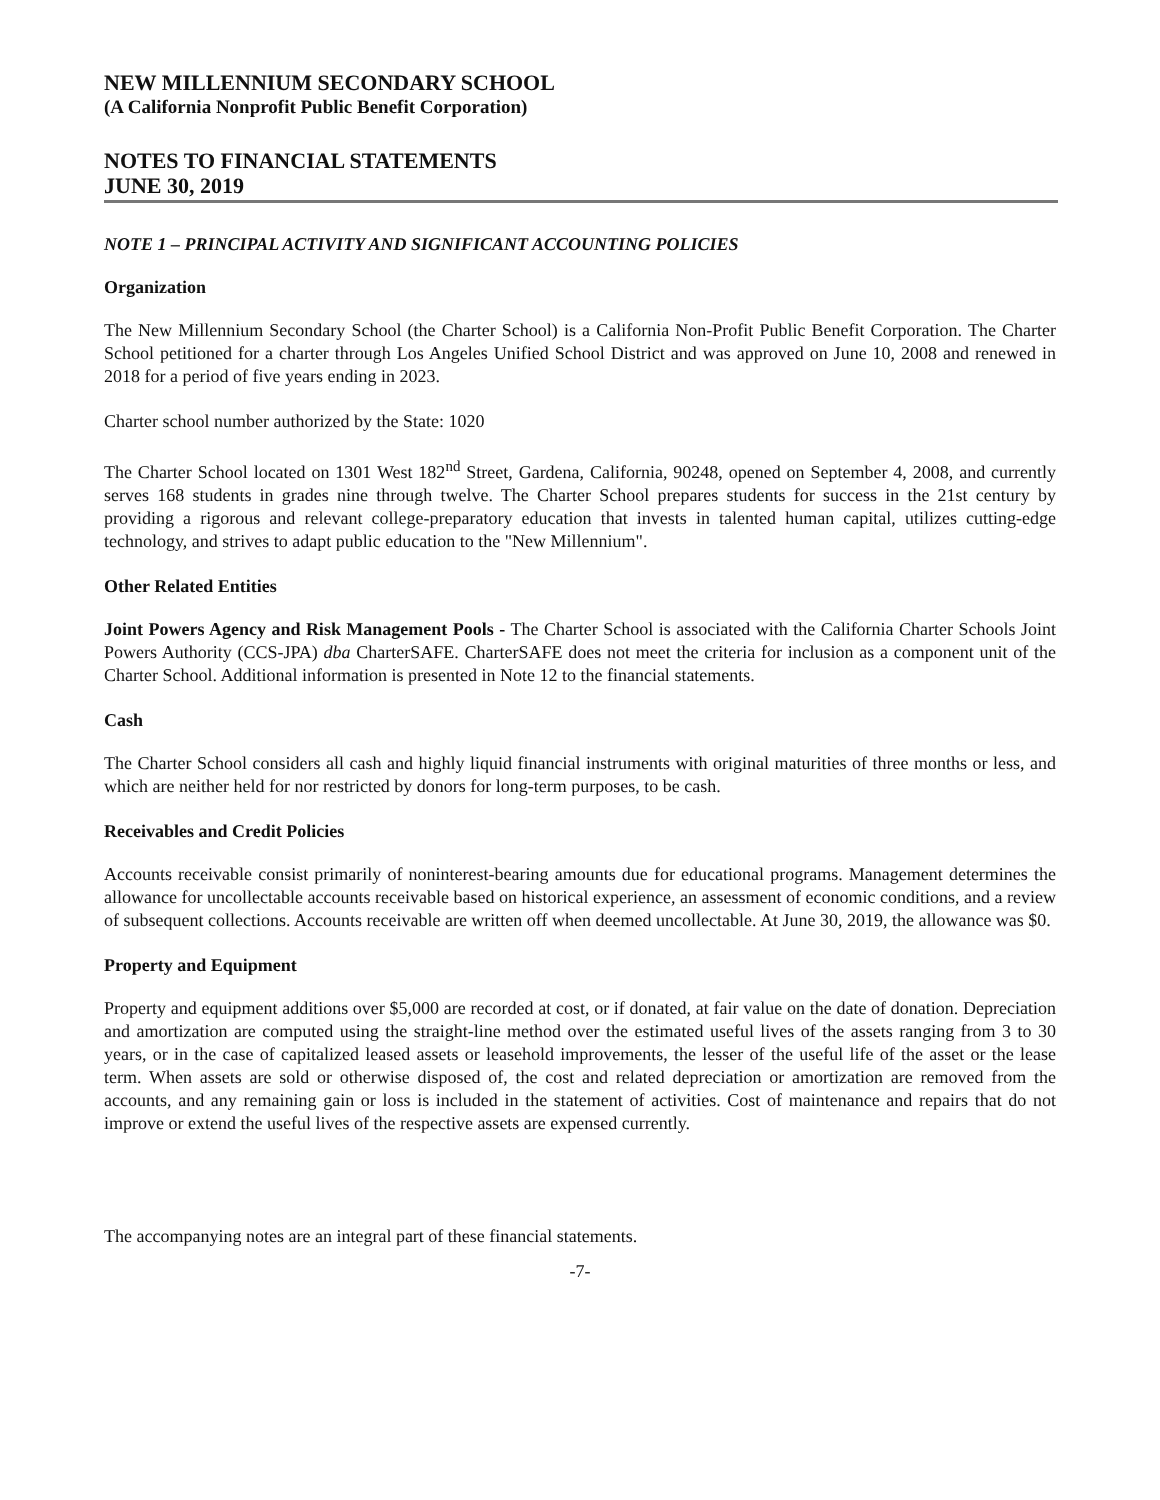NEW MILLENNIUM SECONDARY SCHOOL
(A California Nonprofit Public Benefit Corporation)
NOTES TO FINANCIAL STATEMENTS
JUNE 30, 2019
NOTE 1 – PRINCIPAL ACTIVITY AND SIGNIFICANT ACCOUNTING POLICIES
Organization
The New Millennium Secondary School (the Charter School) is a California Non-Profit Public Benefit Corporation. The Charter School petitioned for a charter through Los Angeles Unified School District and was approved on June 10, 2008 and renewed in 2018 for a period of five years ending in 2023.
Charter school number authorized by the State: 1020
The Charter School located on 1301 West 182<sup>nd</sup> Street, Gardena, California, 90248, opened on September 4, 2008, and currently serves 168 students in grades nine through twelve. The Charter School prepares students for success in the 21st century by providing a rigorous and relevant college-preparatory education that invests in talented human capital, utilizes cutting-edge technology, and strives to adapt public education to the "New Millennium".
Other Related Entities
Joint Powers Agency and Risk Management Pools - The Charter School is associated with the California Charter Schools Joint Powers Authority (CCS-JPA) dba CharterSAFE. CharterSAFE does not meet the criteria for inclusion as a component unit of the Charter School. Additional information is presented in Note 12 to the financial statements.
Cash
The Charter School considers all cash and highly liquid financial instruments with original maturities of three months or less, and which are neither held for nor restricted by donors for long-term purposes, to be cash.
Receivables and Credit Policies
Accounts receivable consist primarily of noninterest-bearing amounts due for educational programs. Management determines the allowance for uncollectable accounts receivable based on historical experience, an assessment of economic conditions, and a review of subsequent collections. Accounts receivable are written off when deemed uncollectable. At June 30, 2019, the allowance was $0.
Property and Equipment
Property and equipment additions over $5,000 are recorded at cost, or if donated, at fair value on the date of donation. Depreciation and amortization are computed using the straight-line method over the estimated useful lives of the assets ranging from 3 to 30 years, or in the case of capitalized leased assets or leasehold improvements, the lesser of the useful life of the asset or the lease term. When assets are sold or otherwise disposed of, the cost and related depreciation or amortization are removed from the accounts, and any remaining gain or loss is included in the statement of activities. Cost of maintenance and repairs that do not improve or extend the useful lives of the respective assets are expensed currently.
The accompanying notes are an integral part of these financial statements.
-7-